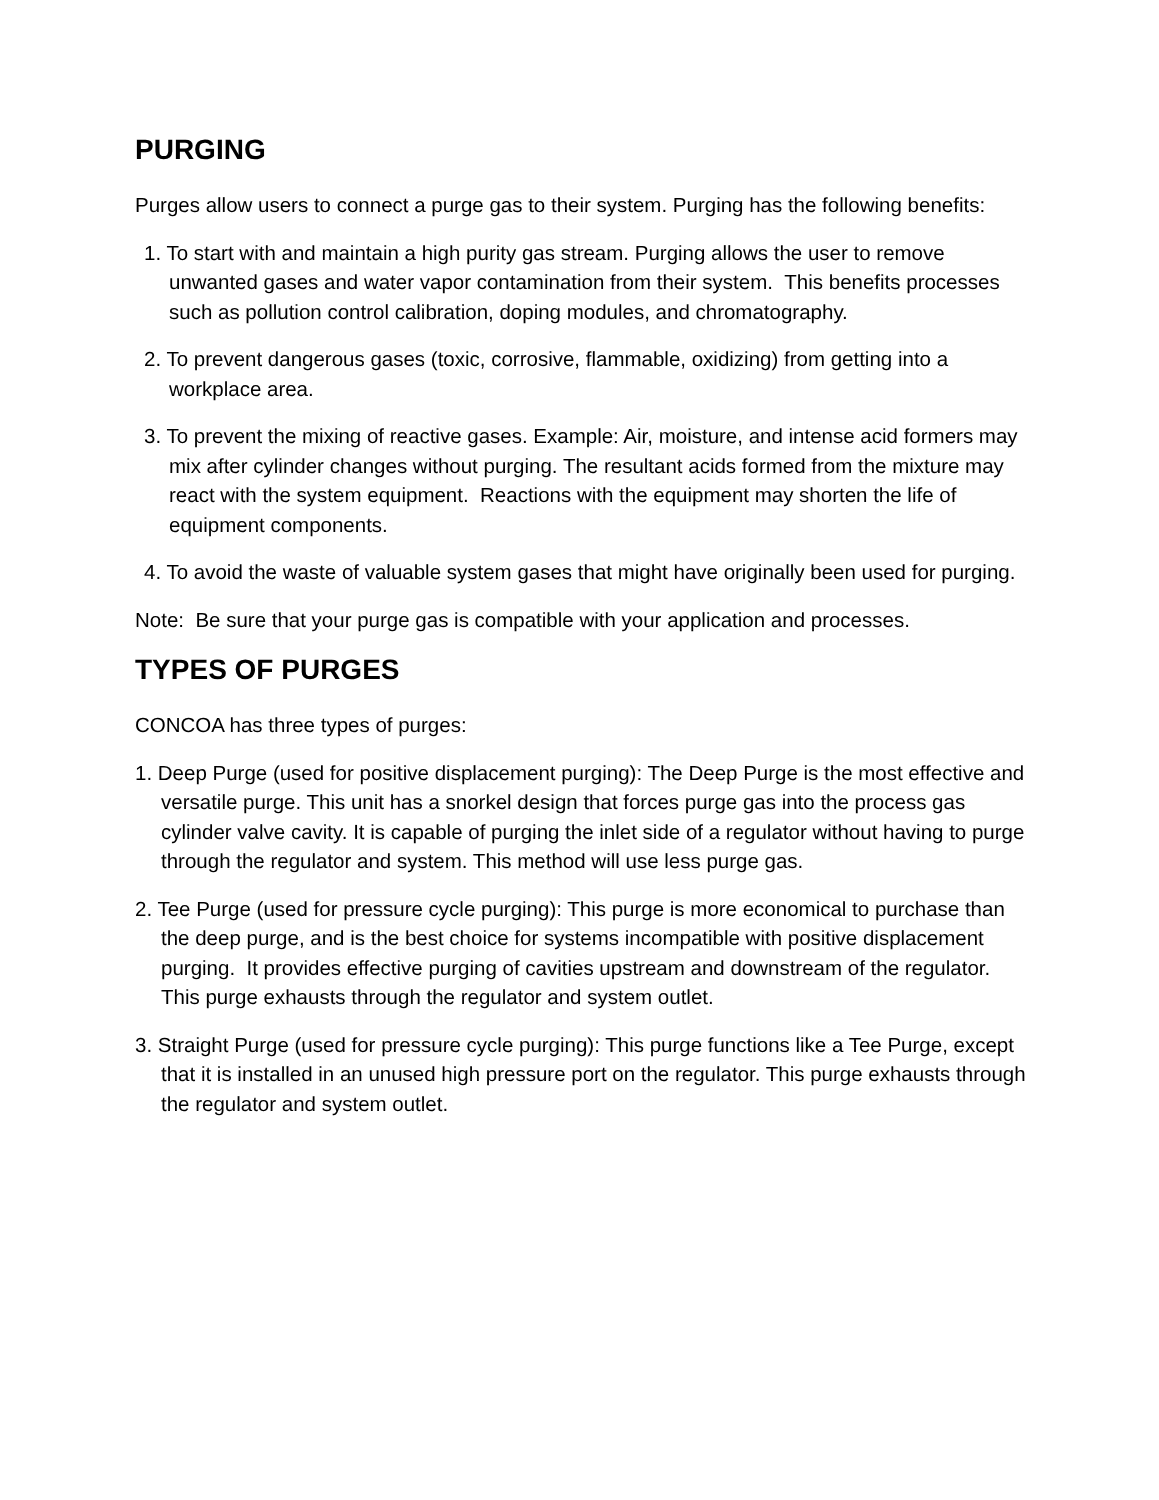PURGING
Purges allow users to connect a purge gas to their system. Purging has the following benefits:
1. To start with and maintain a high purity gas stream. Purging allows the user to remove unwanted gases and water vapor contamination from their system. This benefits processes such as pollution control calibration, doping modules, and chromatography.
2. To prevent dangerous gases (toxic, corrosive, flammable, oxidizing) from getting into a workplace area.
3. To prevent the mixing of reactive gases. Example: Air, moisture, and intense acid formers may mix after cylinder changes without purging. The resultant acids formed from the mixture may react with the system equipment. Reactions with the equipment may shorten the life of equipment components.
4. To avoid the waste of valuable system gases that might have originally been used for purging.
Note: Be sure that your purge gas is compatible with your application and processes.
TYPES OF PURGES
CONCOA has three types of purges:
1. Deep Purge (used for positive displacement purging): The Deep Purge is the most effective and versatile purge. This unit has a snorkel design that forces purge gas into the process gas cylinder valve cavity. It is capable of purging the inlet side of a regulator without having to purge through the regulator and system. This method will use less purge gas.
2. Tee Purge (used for pressure cycle purging): This purge is more economical to purchase than the deep purge, and is the best choice for systems incompatible with positive displacement purging. It provides effective purging of cavities upstream and downstream of the regulator. This purge exhausts through the regulator and system outlet.
3. Straight Purge (used for pressure cycle purging): This purge functions like a Tee Purge, except that it is installed in an unused high pressure port on the regulator. This purge exhausts through the regulator and system outlet.